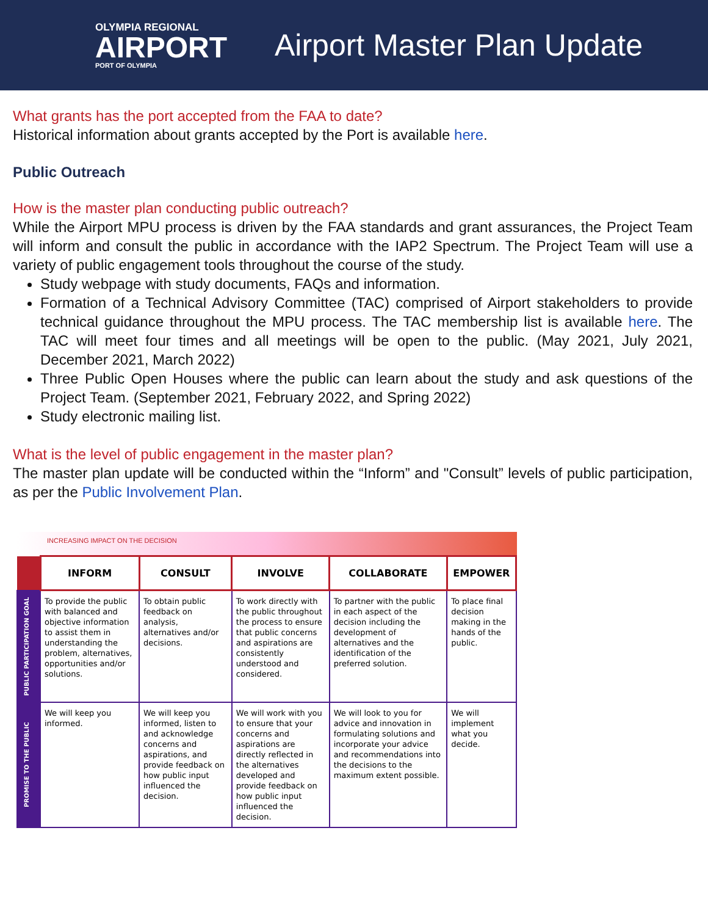OLYMPIA REGIONAL
AIRPORT
PORT OF OLYMPIA
Airport Master Plan Update
What grants has the port accepted from the FAA to date?
Historical information about grants accepted by the Port is available here.
Public Outreach
How is the master plan conducting public outreach?
While the Airport MPU process is driven by the FAA standards and grant assurances, the Project Team will inform and consult the public in accordance with the IAP2 Spectrum. The Project Team will use a variety of public engagement tools throughout the course of the study.
Study webpage with study documents, FAQs and information.
Formation of a Technical Advisory Committee (TAC) comprised of Airport stakeholders to provide technical guidance throughout the MPU process. The TAC membership list is available here. The TAC will meet four times and all meetings will be open to the public. (May 2021, July 2021, December 2021, March 2022)
Three Public Open Houses where the public can learn about the study and ask questions of the Project Team. (September 2021, February 2022, and Spring 2022)
Study electronic mailing list.
What is the level of public engagement in the master plan?
The master plan update will be conducted within the “Inform” and "Consult” levels of public participation, as per the Public Involvement Plan.
INCREASING IMPACT ON THE DECISION
| | INFORM | CONSULT | INVOLVE | COLLABORATE | EMPOWER |
| --- | --- | --- | --- | --- | --- |
| PUBLIC PARTICIPATION GOAL | To provide the public with balanced and objective information to assist them in understanding the problem, alternatives, opportunities and/or solutions. | To obtain public feedback on analysis, alternatives and/or decisions. | To work directly with the public throughout the process to ensure that public concerns and aspirations are consistently understood and considered. | To partner with the public in each aspect of the decision including the development of alternatives and the identification of the preferred solution. | To place final decision making in the hands of the public. |
| PROMISE TO THE PUBLIC | We will keep you informed. | We will keep you informed, listen to and acknowledge concerns and aspirations, and provide feedback on how public input influenced the decision. | We will work with you to ensure that your concerns and aspirations are directly reflected in the alternatives developed and provide feedback on how public input influenced the decision. | We will look to you for advice and innovation in formulating solutions and incorporate your advice and recommendations into the decisions to the maximum extent possible. | We will implement what you decide. |